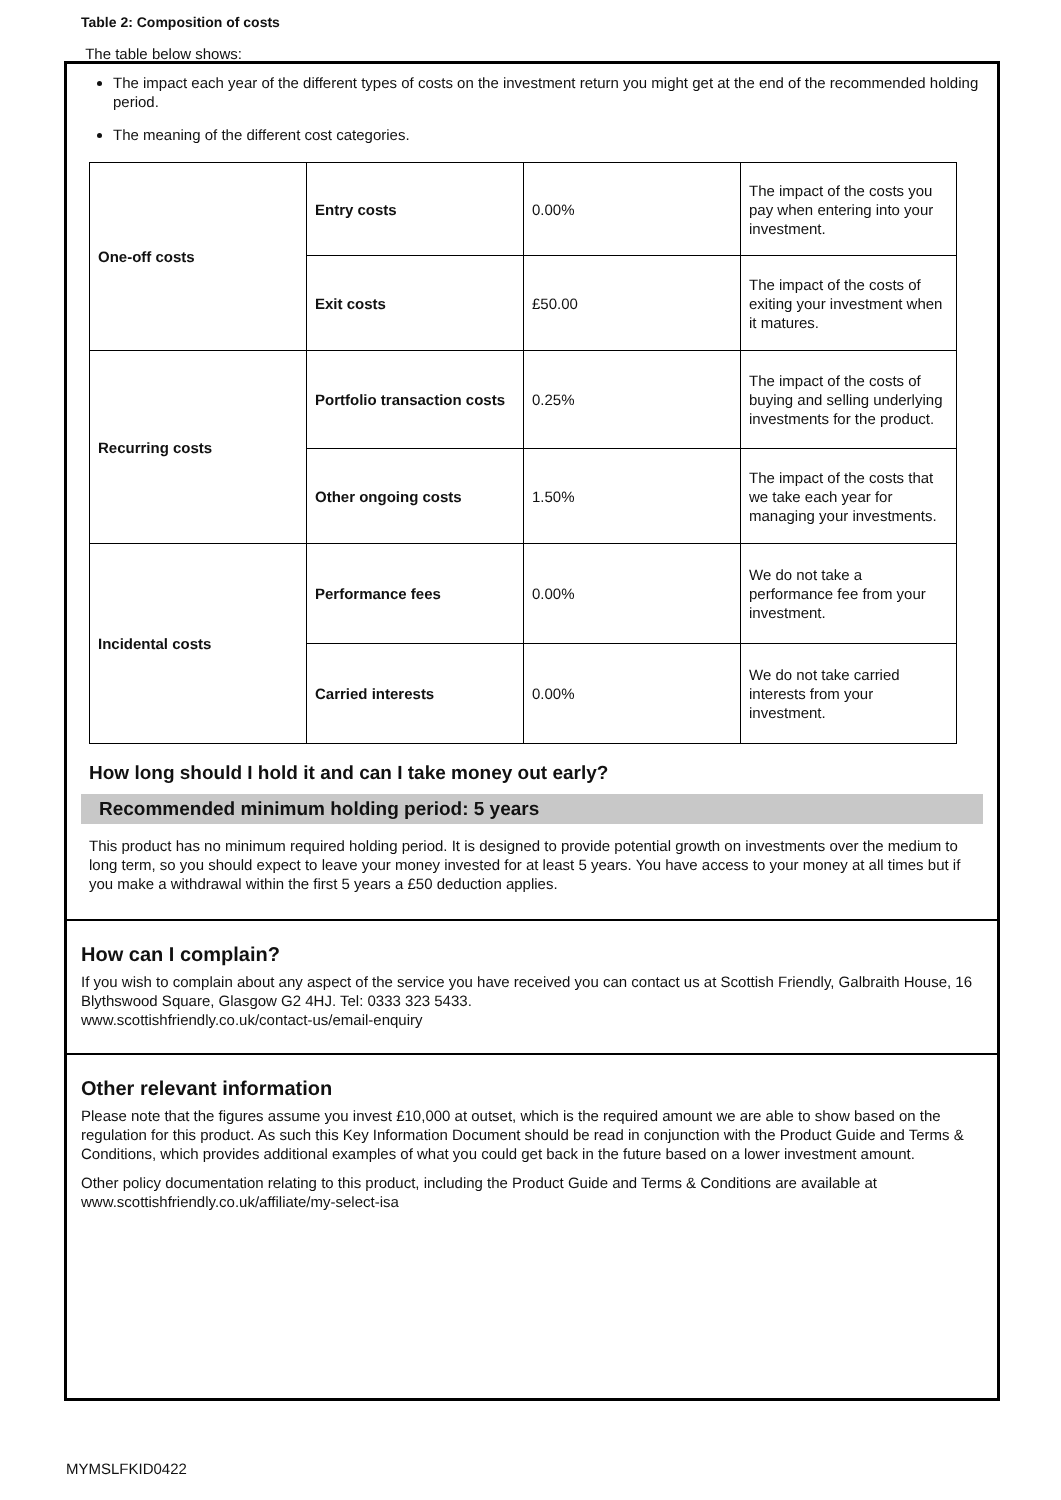Table 2: Composition of costs
The table below shows:
The impact each year of the different types of costs on the investment return you might get at the end of the recommended holding period.
The meaning of the different cost categories.
| One-off costs | Entry costs | 0.00% | The impact of the costs you pay when entering into your investment. |
| | Exit costs | £50.00 | The impact of the costs of exiting your investment when it matures. |
| Recurring costs | Portfolio transaction costs | 0.25% | The impact of the costs of buying and selling underlying investments for the product. |
| | Other ongoing costs | 1.50% | The impact of the costs that we take each year for managing your investments. |
| Incidental costs | Performance fees | 0.00% | We do not take a performance fee from your investment. |
| | Carried interests | 0.00% | We do not take carried interests from your investment. |
How long should I hold it and can I take money out early?
Recommended minimum holding period: 5 years
This product has no minimum required holding period. It is designed to provide potential growth on investments over the medium to long term, so you should expect to leave your money invested for at least 5 years. You have access to your money at all times but if you make a withdrawal within the first 5 years a £50 deduction applies.
How can I complain?
If you wish to complain about any aspect of the service you have received you can contact us at Scottish Friendly, Galbraith House, 16 Blythswood Square, Glasgow G2 4HJ. Tel: 0333 323 5433.
www.scottishfriendly.co.uk/contact-us/email-enquiry
Other relevant information
Please note that the figures assume you invest £10,000 at outset, which is the required amount we are able to show based on the regulation for this product. As such this Key Information Document should be read in conjunction with the Product Guide and Terms & Conditions, which provides additional examples of what you could get back in the future based on a lower investment amount.
Other policy documentation relating to this product, including the Product Guide and Terms & Conditions are available at www.scottishfriendly.co.uk/affiliate/my-select-isa
MYMSLFKID0422